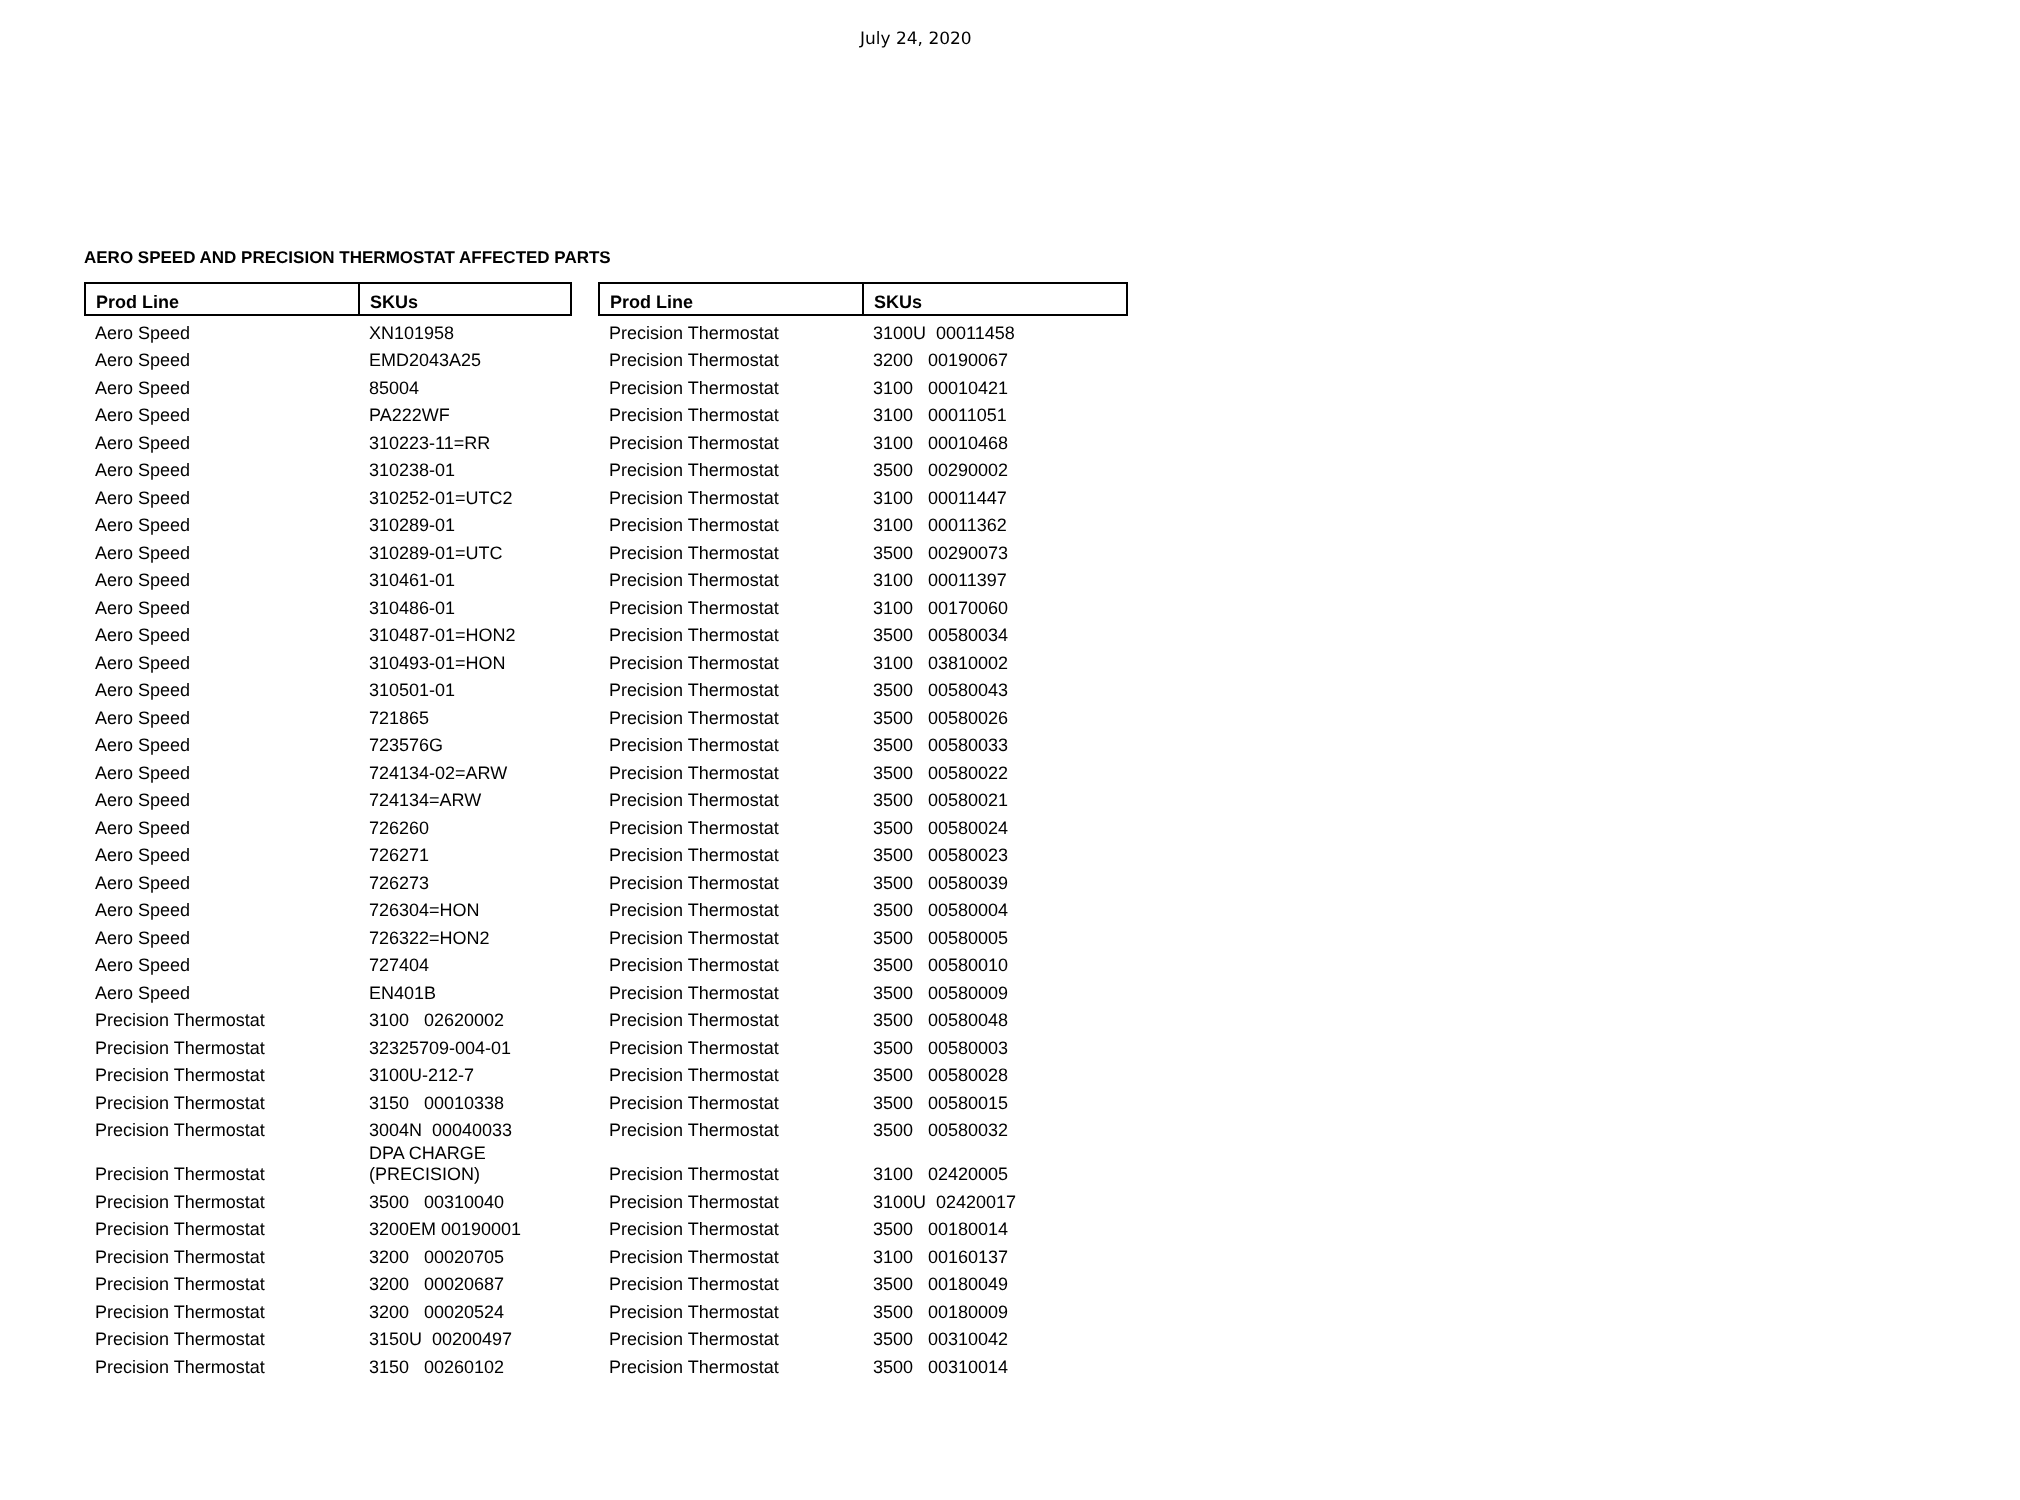July 24, 2020
AERO SPEED AND PRECISION THERMOSTAT AFFECTED PARTS
| Prod Line | SKUs |
| --- | --- |
| Aero Speed | XN101958 |
| Aero Speed | EMD2043A25 |
| Aero Speed | 85004 |
| Aero Speed | PA222WF |
| Aero Speed | 310223-11=RR |
| Aero Speed | 310238-01 |
| Aero Speed | 310252-01=UTC2 |
| Aero Speed | 310289-01 |
| Aero Speed | 310289-01=UTC |
| Aero Speed | 310461-01 |
| Aero Speed | 310486-01 |
| Aero Speed | 310487-01=HON2 |
| Aero Speed | 310493-01=HON |
| Aero Speed | 310501-01 |
| Aero Speed | 721865 |
| Aero Speed | 723576G |
| Aero Speed | 724134-02=ARW |
| Aero Speed | 724134=ARW |
| Aero Speed | 726260 |
| Aero Speed | 726271 |
| Aero Speed | 726273 |
| Aero Speed | 726304=HON |
| Aero Speed | 726322=HON2 |
| Aero Speed | 727404 |
| Aero Speed | EN401B |
| Precision Thermostat | 3100 02620002 |
| Precision Thermostat | 32325709-004-01 |
| Precision Thermostat | 3100U-212-7 |
| Precision Thermostat | 3150 00010338 |
| Precision Thermostat | 3004N 00040033 |
| Precision Thermostat | DPA CHARGE (PRECISION) |
| Precision Thermostat | 3500 00310040 |
| Precision Thermostat | 3200EM 00190001 |
| Precision Thermostat | 3200 00020705 |
| Precision Thermostat | 3200 00020687 |
| Precision Thermostat | 3200 00020524 |
| Precision Thermostat | 3150U 00200497 |
| Precision Thermostat | 3150 00260102 |
| Prod Line | SKUs |
| --- | --- |
| Precision Thermostat | 3100U 00011458 |
| Precision Thermostat | 3200 00190067 |
| Precision Thermostat | 3100 00010421 |
| Precision Thermostat | 3100 00011051 |
| Precision Thermostat | 3100 00010468 |
| Precision Thermostat | 3500 00290002 |
| Precision Thermostat | 3100 00011447 |
| Precision Thermostat | 3100 00011362 |
| Precision Thermostat | 3500 00290073 |
| Precision Thermostat | 3100 00011397 |
| Precision Thermostat | 3100 00170060 |
| Precision Thermostat | 3500 00580034 |
| Precision Thermostat | 3100 03810002 |
| Precision Thermostat | 3500 00580043 |
| Precision Thermostat | 3500 00580026 |
| Precision Thermostat | 3500 00580033 |
| Precision Thermostat | 3500 00580022 |
| Precision Thermostat | 3500 00580021 |
| Precision Thermostat | 3500 00580024 |
| Precision Thermostat | 3500 00580023 |
| Precision Thermostat | 3500 00580039 |
| Precision Thermostat | 3500 00580004 |
| Precision Thermostat | 3500 00580005 |
| Precision Thermostat | 3500 00580010 |
| Precision Thermostat | 3500 00580009 |
| Precision Thermostat | 3500 00580048 |
| Precision Thermostat | 3500 00580003 |
| Precision Thermostat | 3500 00580028 |
| Precision Thermostat | 3500 00580015 |
| Precision Thermostat | 3500 00580032 |
| Precision Thermostat | 3100 02420005 |
| Precision Thermostat | 3100U 02420017 |
| Precision Thermostat | 3500 00180014 |
| Precision Thermostat | 3100 00160137 |
| Precision Thermostat | 3500 00180049 |
| Precision Thermostat | 3500 00180009 |
| Precision Thermostat | 3500 00310042 |
| Precision Thermostat | 3500 00310014 |